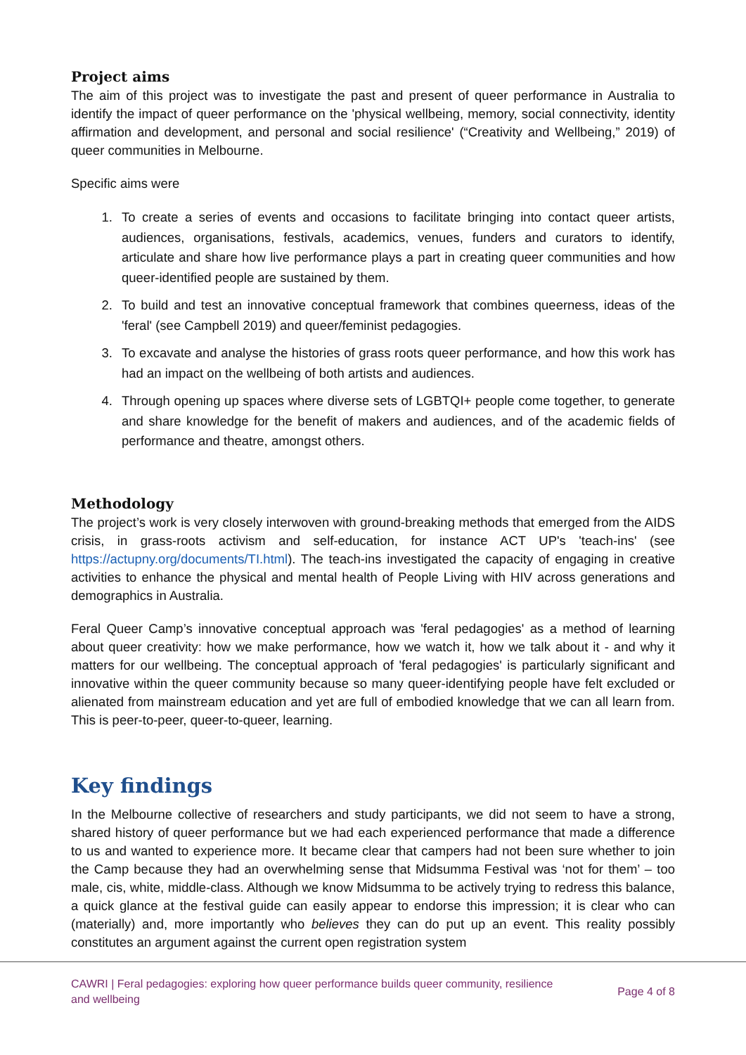Project aims
The aim of this project was to investigate the past and present of queer performance in Australia to identify the impact of queer performance on the 'physical wellbeing, memory, social connectivity, identity affirmation and development, and personal and social resilience' (“Creativity and Wellbeing,” 2019) of queer communities in Melbourne.
Specific aims were
1. To create a series of events and occasions to facilitate bringing into contact queer artists, audiences, organisations, festivals, academics, venues, funders and curators to identify, articulate and share how live performance plays a part in creating queer communities and how queer-identified people are sustained by them.
2. To build and test an innovative conceptual framework that combines queerness, ideas of the 'feral' (see Campbell 2019) and queer/feminist pedagogies.
3. To excavate and analyse the histories of grass roots queer performance, and how this work has had an impact on the wellbeing of both artists and audiences.
4. Through opening up spaces where diverse sets of LGBTQI+ people come together, to generate and share knowledge for the benefit of makers and audiences, and of the academic fields of performance and theatre, amongst others.
Methodology
The project’s work is very closely interwoven with ground-breaking methods that emerged from the AIDS crisis, in grass-roots activism and self-education, for instance ACT UP's 'teach-ins' (see https://actupny.org/documents/TI.html). The teach-ins investigated the capacity of engaging in creative activities to enhance the physical and mental health of People Living with HIV across generations and demographics in Australia.
Feral Queer Camp’s innovative conceptual approach was 'feral pedagogies' as a method of learning about queer creativity: how we make performance, how we watch it, how we talk about it - and why it matters for our wellbeing. The conceptual approach of 'feral pedagogies' is particularly significant and innovative within the queer community because so many queer-identifying people have felt excluded or alienated from mainstream education and yet are full of embodied knowledge that we can all learn from. This is peer-to-peer, queer-to-queer, learning.
Key findings
In the Melbourne collective of researchers and study participants, we did not seem to have a strong, shared history of queer performance but we had each experienced performance that made a difference to us and wanted to experience more. It became clear that campers had not been sure whether to join the Camp because they had an overwhelming sense that Midsumma Festival was ‘not for them’ – too male, cis, white, middle-class. Although we know Midsumma to be actively trying to redress this balance, a quick glance at the festival guide can easily appear to endorse this impression; it is clear who can (materially) and, more importantly who believes they can do put up an event. This reality possibly constitutes an argument against the current open registration system
CAWRI | Feral pedagogies: exploring how queer performance builds queer community, resilience
and wellbeing Page 4 of 8